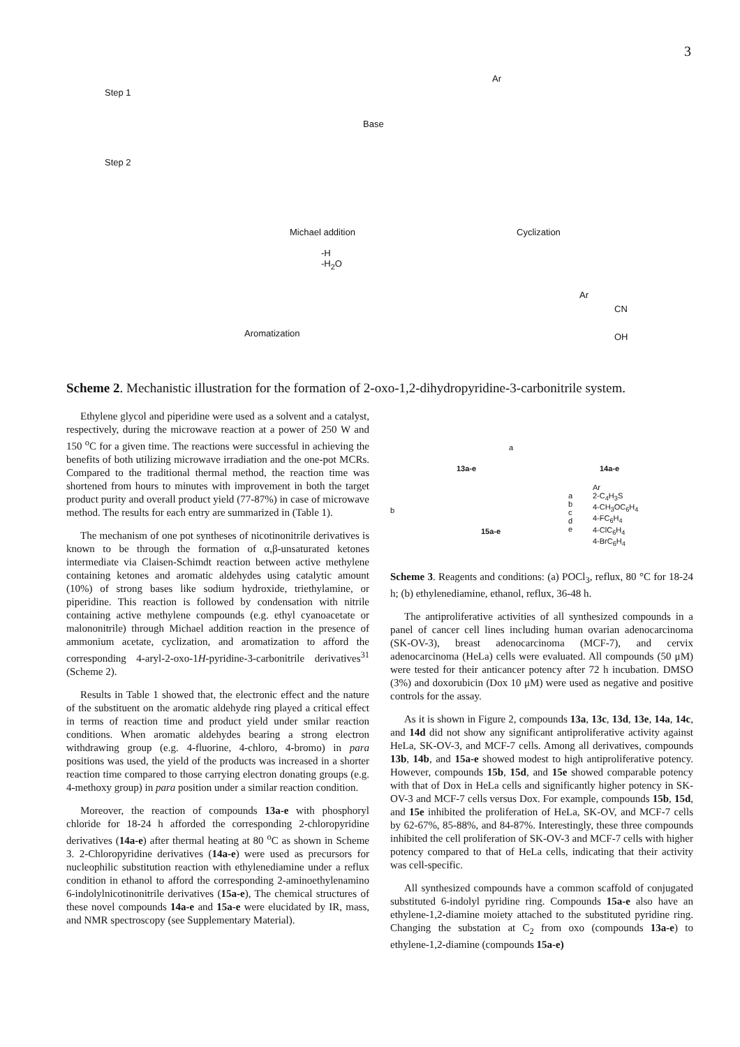3
Step 1
Step 2
Base
Michael addition
-H
-H<sub>2</sub>O
Cyclization
Aromatization
Ar
Ar
CN
OH
Scheme 2. Mechanistic illustration for the formation of 2-oxo-1,2-dihydropyridine-3-carbonitrile system.
Ethylene glycol and piperidine were used as a solvent and a catalyst, respectively, during the microwave reaction at a power of 250 W and 150 <sup>o</sup>C for a given time. The reactions were successful in achieving the benefits of both utilizing microwave irradiation and the one-pot MCRs. Compared to the traditional thermal method, the reaction time was shortened from hours to minutes with improvement in both the target product purity and overall product yield (77-87%) in case of microwave method. The results for each entry are summarized in (Table 1).
The mechanism of one pot syntheses of nicotinonitrile derivatives is known to be through the formation of α,β-unsaturated ketones intermediate via Claisen-Schimdt reaction between active methylene containing ketones and aromatic aldehydes using catalytic amount (10%) of strong bases like sodium hydroxide, triethylamine, or piperidine. This reaction is followed by condensation with nitrile containing active methylene compounds (e.g. ethyl cyanoacetate or malononitrile) through Michael addition reaction in the presence of ammonium acetate, cyclization, and aromatization to afford the corresponding 4-aryl-2-oxo-1H-pyridine-3-carbonitrile derivatives<sup>31</sup> (Scheme 2).
Results in Table 1 showed that, the electronic effect and the nature of the substituent on the aromatic aldehyde ring played a critical effect in terms of reaction time and product yield under smilar reaction conditions. When aromatic aldehydes bearing a strong electron withdrawing group (e.g. 4-fluorine, 4-chloro, 4-bromo) in para positions was used, the yield of the products was increased in a shorter reaction time compared to those carrying electron donating groups (e.g. 4-methoxy group) in para position under a similar reaction condition.
Moreover, the reaction of compounds 13a-e with phosphoryl chloride for 18-24 h afforded the corresponding 2-chloropyridine derivatives (14a-e) after thermal heating at 80 <sup>o</sup>C as shown in Scheme 3. 2-Chloropyridine derivatives (14a-e) were used as precursors for nucleophilic substitution reaction with ethylenediamine under a reflux condition in ethanol to afford the corresponding 2-aminoethylenamino 6-indolylnicotinonitrile derivatives (15a-e), The chemical structures of these novel compounds 14a-e and 15a-e were elucidated by IR, mass, and NMR spectroscopy (see Supplementary Material).
13a-e
a
14a-e
b
15a-e
a
b
c
d
e
Ar
2-C<sub>4</sub>H<sub>3</sub>S
4-CH<sub>3</sub>OC<sub>6</sub>H<sub>4</sub>
4-FC<sub>6</sub>H<sub>4</sub>
4-ClC<sub>6</sub>H<sub>4</sub>
4-BrC<sub>6</sub>H<sub>4</sub>
Scheme 3. Reagents and conditions: (a) POCl<sub>3</sub>, reflux, 80 °C for 18-24 h; (b) ethylenediamine, ethanol, reflux, 36-48 h.
The antiproliferative activities of all synthesized compounds in a panel of cancer cell lines including human ovarian adenocarcinoma (SK-OV-3), breast adenocarcinoma (MCF-7), and cervix adenocarcinoma (HeLa) cells were evaluated. All compounds (50 μM) were tested for their anticancer potency after 72 h incubation. DMSO (3%) and doxorubicin (Dox 10 μM) were used as negative and positive controls for the assay.
As it is shown in Figure 2, compounds 13a, 13c, 13d, 13e, 14a, 14c, and 14d did not show any significant antiproliferative activity against HeLa, SK-OV-3, and MCF-7 cells. Among all derivatives, compounds 13b, 14b, and 15a-e showed modest to high antiproliferative potency. However, compounds 15b, 15d, and 15e showed comparable potency with that of Dox in HeLa cells and significantly higher potency in SK-OV-3 and MCF-7 cells versus Dox. For example, compounds 15b, 15d, and 15e inhibited the proliferation of HeLa, SK-OV, and MCF-7 cells by 62-67%, 85-88%, and 84-87%. Interestingly, these three compounds inhibited the cell proliferation of SK-OV-3 and MCF-7 cells with higher potency compared to that of HeLa cells, indicating that their activity was cell-specific.
All synthesized compounds have a common scaffold of conjugated substituted 6-indolyl pyridine ring. Compounds 15a-e also have an ethylene-1,2-diamine moiety attached to the substituted pyridine ring. Changing the substation at C<sub>2</sub> from oxo (compounds 13a-e) to ethylene-1,2-diamine (compounds 15a-e)